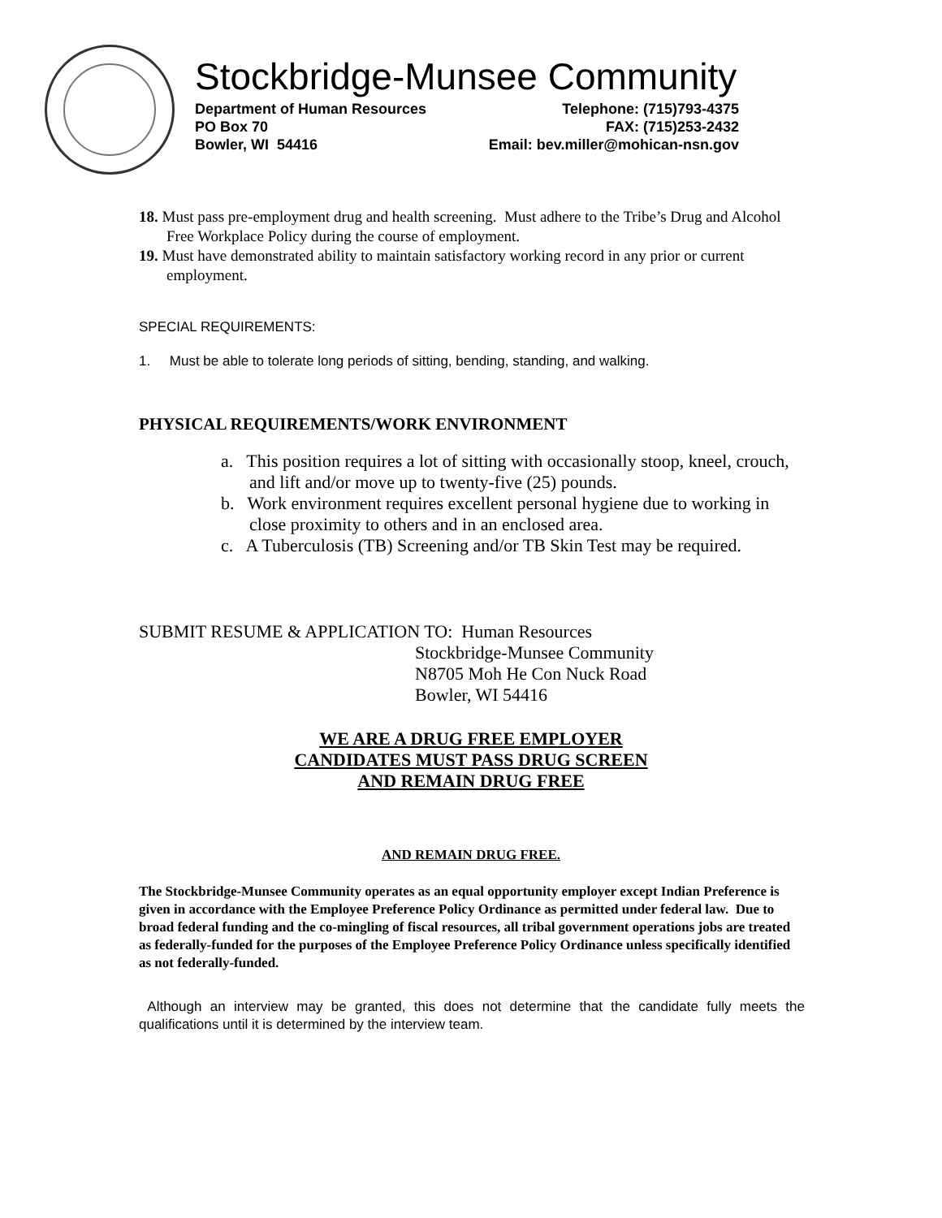Stockbridge-Munsee Community
Department of Human Resources Telephone: (715)793-4375
PO Box 70 FAX: (715)253-2432
Bowler, WI 54416 Email: bev.miller@mohican-nsn.gov
18. Must pass pre-employment drug and health screening. Must adhere to the Tribe’s Drug and Alcohol Free Workplace Policy during the course of employment.
19. Must have demonstrated ability to maintain satisfactory working record in any prior or current employment.
SPECIAL REQUIREMENTS:
1. Must be able to tolerate long periods of sitting, bending, standing, and walking.
PHYSICAL REQUIREMENTS/WORK ENVIRONMENT
a. This position requires a lot of sitting with occasionally stoop, kneel, crouch, and lift and/or move up to twenty-five (25) pounds.
b. Work environment requires excellent personal hygiene due to working in close proximity to others and in an enclosed area.
c. A Tuberculosis (TB) Screening and/or TB Skin Test may be required.
SUBMIT RESUME & APPLICATION TO: Human Resources
Stockbridge-Munsee Community
N8705 Moh He Con Nuck Road
Bowler, WI 54416
WE ARE A DRUG FREE EMPLOYER
CANDIDATES MUST PASS DRUG SCREEN
AND REMAIN DRUG FREE
AND REMAIN DRUG FREE.
The Stockbridge-Munsee Community operates as an equal opportunity employer except Indian Preference is given in accordance with the Employee Preference Policy Ordinance as permitted under federal law. Due to broad federal funding and the co-mingling of fiscal resources, all tribal government operations jobs are treated as federally-funded for the purposes of the Employee Preference Policy Ordinance unless specifically identified as not federally-funded.
Although an interview may be granted, this does not determine that the candidate fully meets the qualifications until it is determined by the interview team.